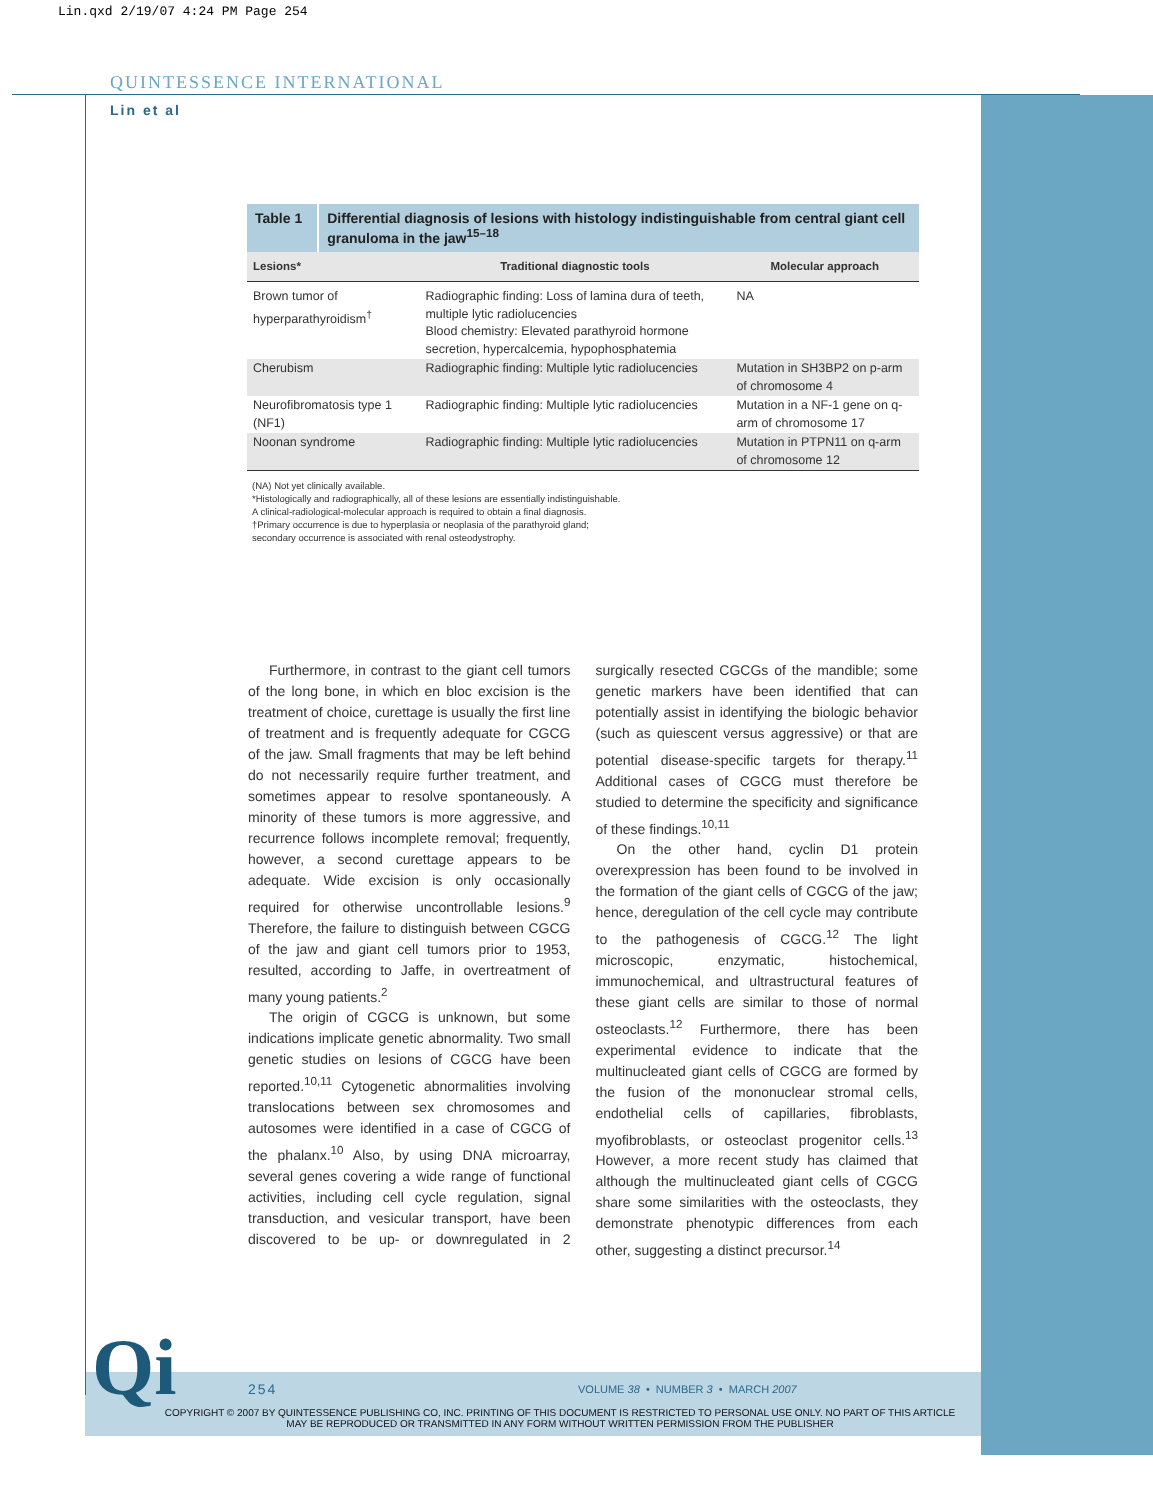Lin.qxd 2/19/07 4:24 PM Page 254
QUINTESSENCE INTERNATIONAL
Lin et al
Table 1 Differential diagnosis of lesions with histology indistinguishable from central giant cell granuloma in the jaw<sup>15–18</sup>
| Lesions* | Traditional diagnostic tools | Molecular approach |
| --- | --- | --- |
| Brown tumor of hyperparathyroidism<sup>†</sup> | Radiographic finding: Loss of lamina dura of teeth, multiple lytic radiolucencies Blood chemistry: Elevated parathyroid hormone secretion, hypercalcemia, hypophosphatemia | NA |
| Cherubism | Radiographic finding: Multiple lytic radiolucencies | Mutation in SH3BP2 on p-arm of chromosome 4 |
| Neurofibromatosis type 1 (NF1) | Radiographic finding: Multiple lytic radiolucencies | Mutation in a NF-1 gene on q-arm of chromosome 17 |
| Noonan syndrome | Radiographic finding: Multiple lytic radiolucencies | Mutation in PTPN11 on q-arm of chromosome 12 |
(NA) Not yet clinically available.
*Histologically and radiographically, all of these lesions are essentially indistinguishable.
A clinical-radiological-molecular approach is required to obtain a final diagnosis.
†Primary occurrence is due to hyperplasia or neoplasia of the parathyroid gland;
secondary occurrence is associated with renal osteodystrophy.
Furthermore, in contrast to the giant cell tumors of the long bone, in which en bloc excision is the treatment of choice, curettage is usually the first line of treatment and is frequently adequate for CGCG of the jaw. Small fragments that may be left behind do not necessarily require further treatment, and sometimes appear to resolve spontaneously. A minority of these tumors is more aggressive, and recurrence follows incomplete removal; frequently, however, a second curettage appears to be adequate. Wide excision is only occasionally required for otherwise uncontrollable lesions.<sup>9</sup> Therefore, the failure to distinguish between CGCG of the jaw and giant cell tumors prior to 1953, resulted, according to Jaffe, in overtreatment of many young patients.<sup>2</sup>
The origin of CGCG is unknown, but some indications implicate genetic abnormality. Two small genetic studies on lesions of CGCG have been reported.<sup>10,11</sup> Cytogenetic abnormalities involving translocations between sex chromosomes and autosomes were identified in a case of CGCG of the phalanx.<sup>10</sup> Also, by using DNA microarray, several genes covering a wide range of functional activities, including cell cycle regulation, signal transduction, and vesicular transport, have been discovered to be up- or downregulated in 2 surgically resected CGCGs of the mandible; some genetic markers have been identified that can potentially assist in identifying the biologic behavior (such as quiescent versus aggressive) or that are potential disease-specific targets for therapy.<sup>11</sup> Additional cases of CGCG must therefore be studied to determine the specificity and significance of these findings.<sup>10,11</sup>
On the other hand, cyclin D1 protein overexpression has been found to be involved in the formation of the giant cells of CGCG of the jaw; hence, deregulation of the cell cycle may contribute to the pathogenesis of CGCG.<sup>12</sup> The light microscopic, enzymatic, histochemical, immunochemical, and ultrastructural features of these giant cells are similar to those of normal osteoclasts.<sup>12</sup> Furthermore, there has been experimental evidence to indicate that the multinucleated giant cells of CGCG are formed by the fusion of the mononuclear stromal cells, endothelial cells of capillaries, fibroblasts, myofibroblasts, or osteoclast progenitor cells.<sup>13</sup> However, a more recent study has claimed that although the multinucleated giant cells of CGCG share some similarities with the osteoclasts, they demonstrate phenotypic differences from each other, suggesting a distinct precursor.<sup>14</sup>
Qi 254
VOLUME 38 • NUMBER 3 • MARCH 2007
COPYRIGHT © 2007 BY QUINTESSENCE PUBLISHING CO, INC. PRINTING OF THIS DOCUMENT IS RESTRICTED TO PERSONAL USE ONLY. NO PART OF THIS ARTICLE MAY BE REPRODUCED OR TRANSMITTED IN ANY FORM WITHOUT WRITTEN PERMISSION FROM THE PUBLISHER